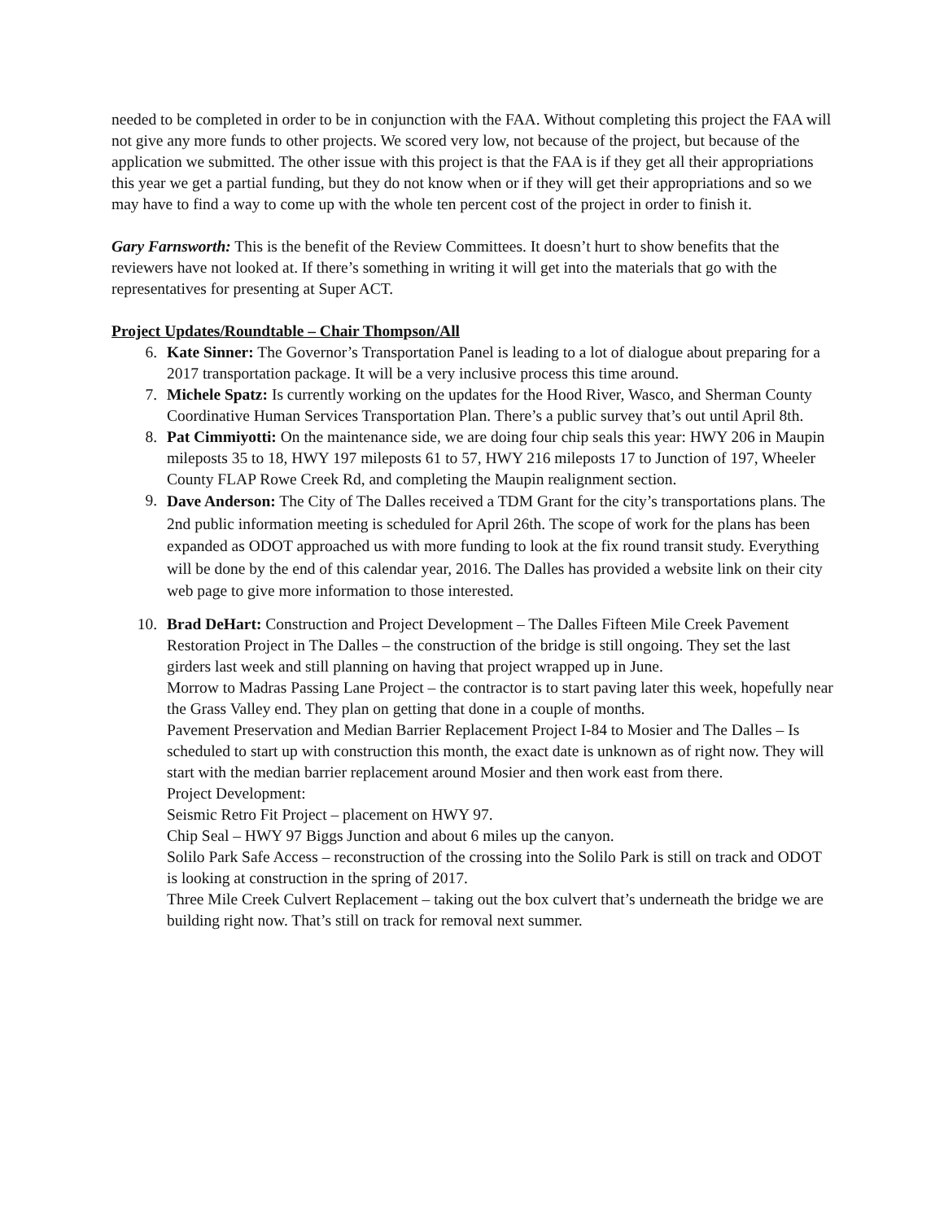needed to be completed in order to be in conjunction with the FAA. Without completing this project the FAA will not give any more funds to other projects. We scored very low, not because of the project, but because of the application we submitted. The other issue with this project is that the FAA is if they get all their appropriations this year we get a partial funding, but they do not know when or if they will get their appropriations and so we may have to find a way to come up with the whole ten percent cost of the project in order to finish it.
Gary Farnsworth: This is the benefit of the Review Committees. It doesn’t hurt to show benefits that the reviewers have not looked at. If there’s something in writing it will get into the materials that go with the representatives for presenting at Super ACT.
Project Updates/Roundtable – Chair Thompson/All
6. Kate Sinner: The Governor’s Transportation Panel is leading to a lot of dialogue about preparing for a 2017 transportation package. It will be a very inclusive process this time around.
7. Michele Spatz: Is currently working on the updates for the Hood River, Wasco, and Sherman County Coordinative Human Services Transportation Plan. There’s a public survey that’s out until April 8th.
8. Pat Cimmiyotti: On the maintenance side, we are doing four chip seals this year: HWY 206 in Maupin mileposts 35 to 18, HWY 197 mileposts 61 to 57, HWY 216 mileposts 17 to Junction of 197, Wheeler County FLAP Rowe Creek Rd, and completing the Maupin realignment section.
9. Dave Anderson: The City of The Dalles received a TDM Grant for the city’s transportations plans. The 2nd public information meeting is scheduled for April 26th. The scope of work for the plans has been expanded as ODOT approached us with more funding to look at the fix round transit study. Everything will be done by the end of this calendar year, 2016. The Dalles has provided a website link on their city web page to give more information to those interested.
10. Brad DeHart: Construction and Project Development – The Dalles Fifteen Mile Creek Pavement Restoration Project in The Dalles – the construction of the bridge is still ongoing. They set the last girders last week and still planning on having that project wrapped up in June.
Morrow to Madras Passing Lane Project – the contractor is to start paving later this week, hopefully near the Grass Valley end. They plan on getting that done in a couple of months.
Pavement Preservation and Median Barrier Replacement Project I-84 to Mosier and The Dalles – Is scheduled to start up with construction this month, the exact date is unknown as of right now. They will start with the median barrier replacement around Mosier and then work east from there.
Project Development:
Seismic Retro Fit Project – placement on HWY 97.
Chip Seal – HWY 97 Biggs Junction and about 6 miles up the canyon.
Solilo Park Safe Access – reconstruction of the crossing into the Solilo Park is still on track and ODOT is looking at construction in the spring of 2017.
Three Mile Creek Culvert Replacement – taking out the box culvert that’s underneath the bridge we are building right now. That’s still on track for removal next summer.